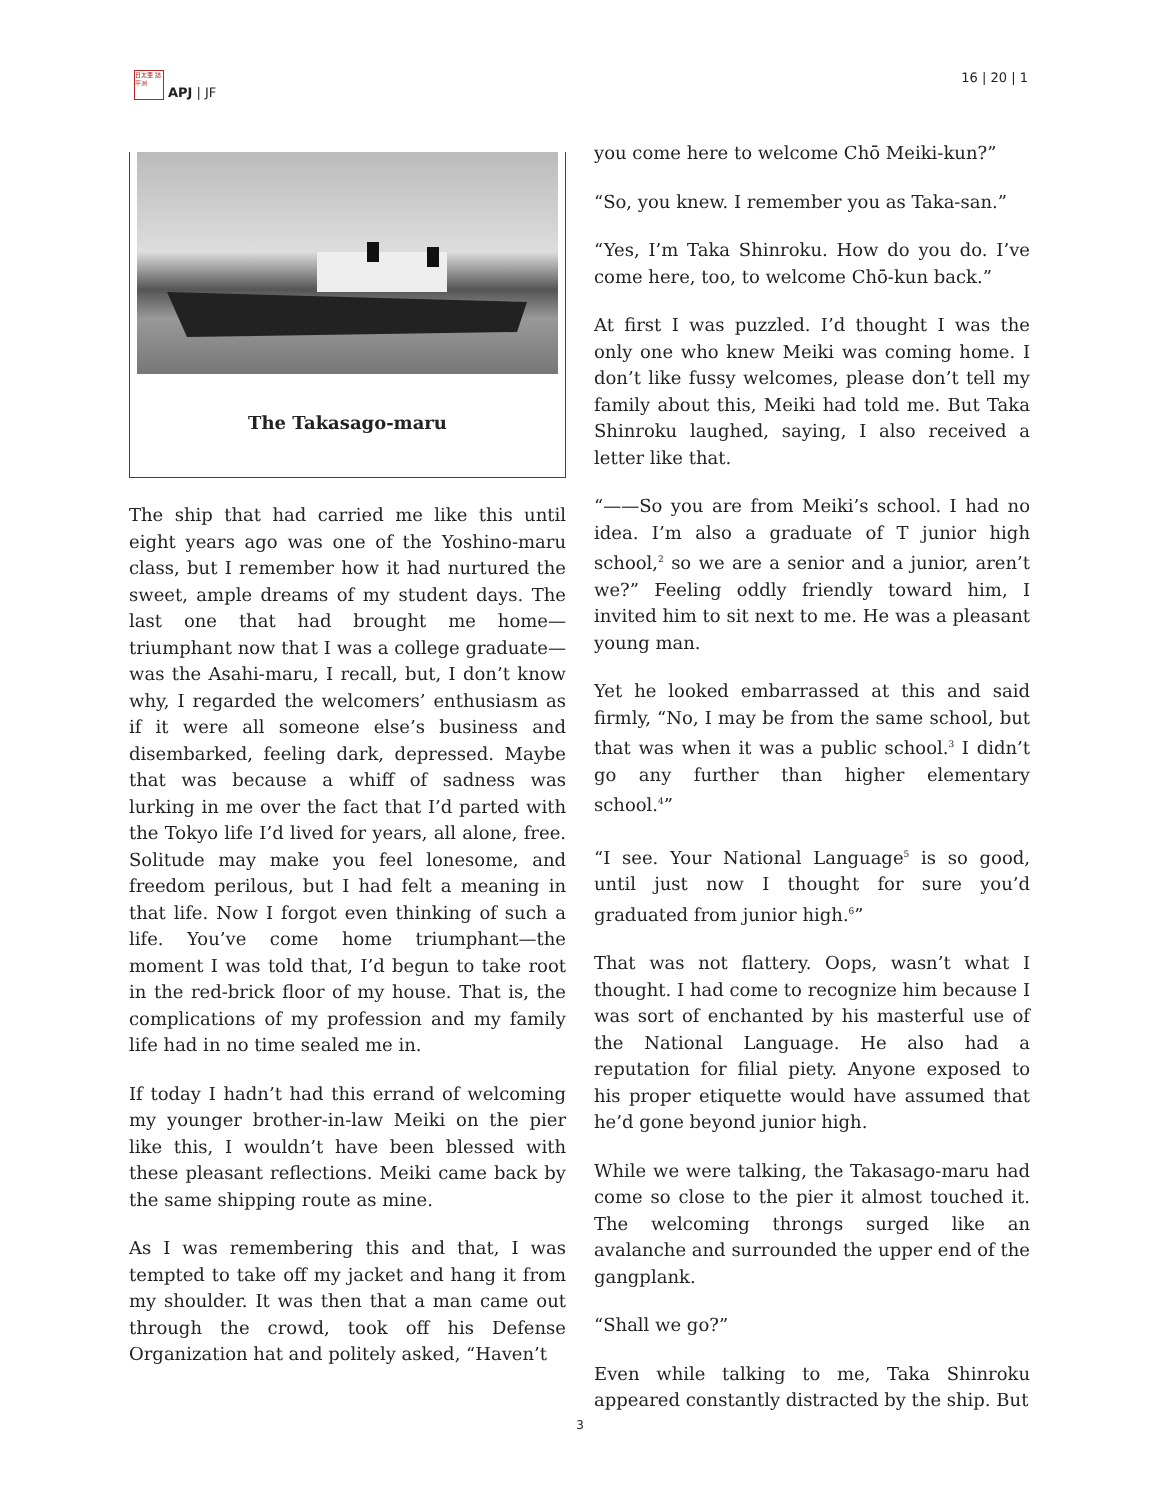日太亜 誌平洲
APJ | JF
16 | 20 | 1
The Takasago-maru
The ship that had carried me like this until eight years ago was one of the Yoshino-maru class, but I remember how it had nurtured the sweet, ample dreams of my student days. The last one that had brought me home—triumphant now that I was a college graduate—was the Asahi-maru, I recall, but, I don’t know why, I regarded the welcomers’ enthusiasm as if it were all someone else’s business and disembarked, feeling dark, depressed. Maybe that was because a whiff of sadness was lurking in me over the fact that I’d parted with the Tokyo life I’d lived for years, all alone, free. Solitude may make you feel lonesome, and freedom perilous, but I had felt a meaning in that life. Now I forgot even thinking of such a life. You’ve come home triumphant—the moment I was told that, I’d begun to take root in the red-brick floor of my house. That is, the complications of my profession and my family life had in no time sealed me in.
If today I hadn’t had this errand of welcoming my younger brother-in-law Meiki on the pier like this, I wouldn’t have been blessed with these pleasant reflections. Meiki came back by the same shipping route as mine.
As I was remembering this and that, I was tempted to take off my jacket and hang it from my shoulder. It was then that a man came out through the crowd, took off his Defense Organization hat and politely asked, “Haven’t
you come here to welcome Chō Meiki-kun?”
“So, you knew. I remember you as Taka-san.”
“Yes, I’m Taka Shinroku. How do you do. I’ve come here, too, to welcome Chō-kun back.”
At first I was puzzled. I’d thought I was the only one who knew Meiki was coming home. I don’t like fussy welcomes, please don’t tell my family about this, Meiki had told me. But Taka Shinroku laughed, saying, I also received a letter like that.
“——So you are from Meiki’s school. I had no idea. I’m also a graduate of T junior high school,<sup>2</sup> so we are a senior and a junior, aren’t we?” Feeling oddly friendly toward him, I invited him to sit next to me. He was a pleasant young man.
Yet he looked embarrassed at this and said firmly, “No, I may be from the same school, but that was when it was a public school.<sup>3</sup> I didn’t go any further than higher elementary school.<sup>4</sup>”
“I see. Your National Language<sup>5</sup> is so good, until just now I thought for sure you’d graduated from junior high.<sup>6</sup>”
That was not flattery. Oops, wasn’t what I thought. I had come to recognize him because I was sort of enchanted by his masterful use of the National Language. He also had a reputation for filial piety. Anyone exposed to his proper etiquette would have assumed that he’d gone beyond junior high.
While we were talking, the Takasago-maru had come so close to the pier it almost touched it. The welcoming throngs surged like an avalanche and surrounded the upper end of the gangplank.
“Shall we go?”
Even while talking to me, Taka Shinroku appeared constantly distracted by the ship. But
3